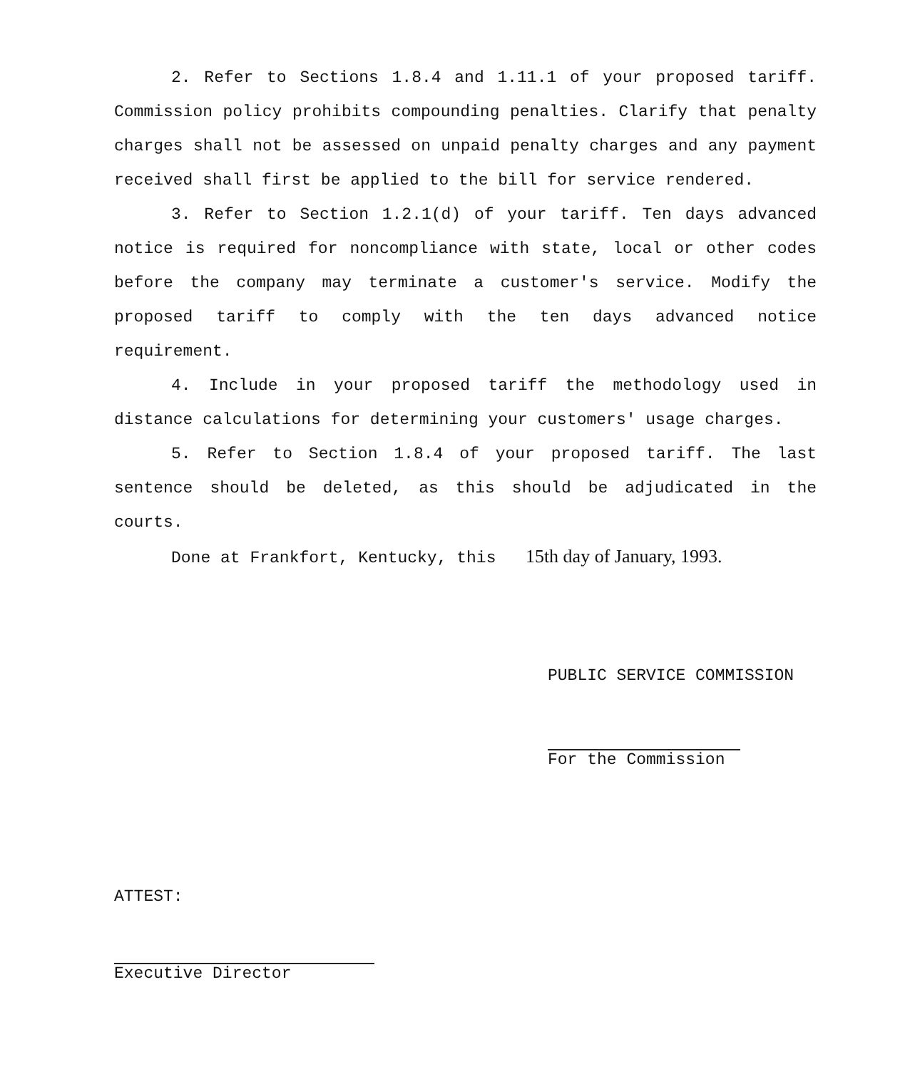2. Refer to Sections 1.8.4 and 1.11.1 of your proposed tariff. Commission policy prohibits compounding penalties. Clarify that penalty charges shall not be assessed on unpaid penalty charges and any payment received shall first be applied to the bill for service rendered.
3. Refer to Section 1.2.1(d) of your tariff. Ten days advanced notice is required for noncompliance with state, local or other codes before the company may terminate a customer's service. Modify the proposed tariff to comply with the ten days advanced notice requirement.
4. Include in your proposed tariff the methodology used in distance calculations for determining your customers' usage charges.
5. Refer to Section 1.8.4 of your proposed tariff. The last sentence should be deleted, as this should be adjudicated in the courts.
Done at Frankfort, Kentucky, this 15th day of January, 1993.
PUBLIC SERVICE COMMISSION
For the Commission
ATTEST:
Executive Director